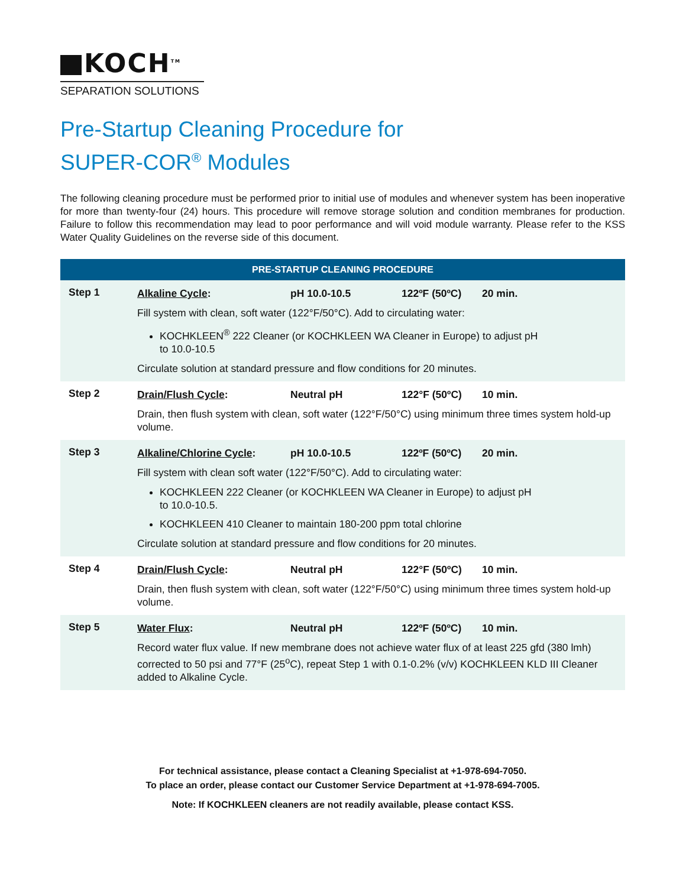KOCH<sup>TM</sup>
SEPARATION SOLUTIONS
Pre-Startup Cleaning Procedure for
SUPER-COR<sup>®</sup> Modules
The following cleaning procedure must be performed prior to initial use of modules and whenever system has been inoperative for more than twenty-four (24) hours. This procedure will remove storage solution and condition membranes for production. Failure to follow this recommendation may lead to poor performance and will void module warranty. Please refer to the KSS Water Quality Guidelines on the reverse side of this document.
| PRE-STARTUP CLEANING PROCEDURE | |
| --- | --- |
| Step 1 | Alkaline Cycle : pH 10.0-10.5 122ºF (50ºC) 20 min. Fill system with clean, soft water (122°F/50°C). Add to circulating water: KOCHKLEEN<sup>®</sup> 222 Cleaner (or KOCHKLEEN WA Cleaner in Europe) to adjust pH to 10.0-10.5 Circulate solution at standard pressure and flow conditions for 20 minutes. |
| Step 2 | Drain/Flush Cycle : Neutral pH 122°F (50ºC) 10 min. Drain, then flush system with clean, soft water (122°F/50°C) using minimum three times system hold-up volume. |
| Step 3 | Alkaline/Chlorine Cycle : pH 10.0-10.5 122ºF (50ºC) 20 min. Fill system with clean soft water (122°F/50°C). Add to circulating water: KOCHKLEEN 222 Cleaner (or KOCHKLEEN WA Cleaner in Europe) to adjust pH to 10.0-10.5. KOCHKLEEN 410 Cleaner to maintain 180-200 ppm total chlorine Circulate solution at standard pressure and flow conditions for 20 minutes. |
| Step 4 | Drain/Flush Cycle : Neutral pH 122°F (50ºC) 10 min. Drain, then flush system with clean, soft water (122°F/50°C) using minimum three times system hold-up volume. |
| Step 5 | Water Flux : Neutral pH 122ºF (50ºC) 10 min. Record water flux value. If new membrane does not achieve water flux of at least 225 gfd (380 lmh) corrected to 50 psi and 77°F (25<sup>o</sup>C), repeat Step 1 with 0.1-0.2% (v/v) KOCHKLEEN KLD III Cleaner added to Alkaline Cycle. |
For technical assistance, please contact a Cleaning Specialist at +1-978-694-7050.
To place an order, please contact our Customer Service Department at +1-978-694-7005.
Note: If KOCHKLEEN cleaners are not readily available, please contact KSS.